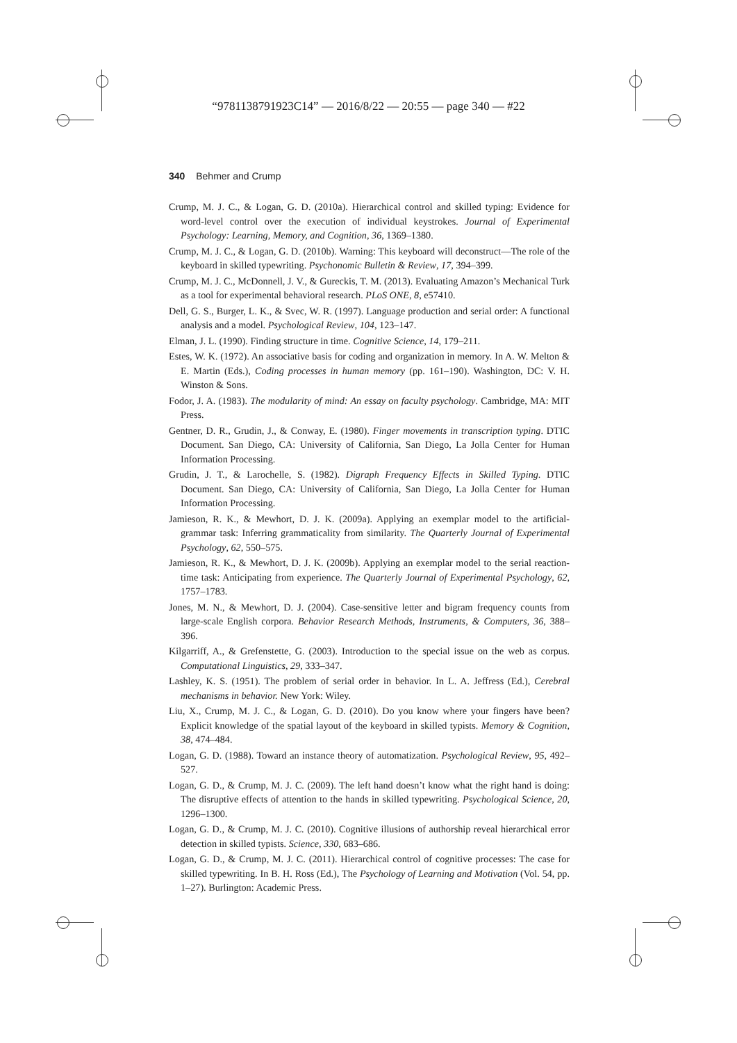“9781138791923C14” — 2016/8/22 — 20:55 — page 340 — #22
340 Behmer and Crump
Crump, M. J. C., & Logan, G. D. (2010a). Hierarchical control and skilled typing: Evidence for word-level control over the execution of individual keystrokes. Journal of Experimental Psychology: Learning, Memory, and Cognition, 36, 1369–1380.
Crump, M. J. C., & Logan, G. D. (2010b). Warning: This keyboard will deconstruct—The role of the keyboard in skilled typewriting. Psychonomic Bulletin & Review, 17, 394–399.
Crump, M. J. C., McDonnell, J. V., & Gureckis, T. M. (2013). Evaluating Amazon’s Mechanical Turk as a tool for experimental behavioral research. PLoS ONE, 8, e57410.
Dell, G. S., Burger, L. K., & Svec, W. R. (1997). Language production and serial order: A functional analysis and a model. Psychological Review, 104, 123–147.
Elman, J. L. (1990). Finding structure in time. Cognitive Science, 14, 179–211.
Estes, W. K. (1972). An associative basis for coding and organization in memory. In A. W. Melton & E. Martin (Eds.), Coding processes in human memory (pp. 161–190). Washington, DC: V. H. Winston & Sons.
Fodor, J. A. (1983). The modularity of mind: An essay on faculty psychology. Cambridge, MA: MIT Press.
Gentner, D. R., Grudin, J., & Conway, E. (1980). Finger movements in transcription typing. DTIC Document. San Diego, CA: University of California, San Diego, La Jolla Center for Human Information Processing.
Grudin, J. T., & Larochelle, S. (1982). Digraph Frequency Effects in Skilled Typing. DTIC Document. San Diego, CA: University of California, San Diego, La Jolla Center for Human Information Processing.
Jamieson, R. K., & Mewhort, D. J. K. (2009a). Applying an exemplar model to the artificial-grammar task: Inferring grammaticality from similarity. The Quarterly Journal of Experimental Psychology, 62, 550–575.
Jamieson, R. K., & Mewhort, D. J. K. (2009b). Applying an exemplar model to the serial reaction-time task: Anticipating from experience. The Quarterly Journal of Experimental Psychology, 62, 1757–1783.
Jones, M. N., & Mewhort, D. J. (2004). Case-sensitive letter and bigram frequency counts from large-scale English corpora. Behavior Research Methods, Instruments, & Computers, 36, 388–396.
Kilgarriff, A., & Grefenstette, G. (2003). Introduction to the special issue on the web as corpus. Computational Linguistics, 29, 333–347.
Lashley, K. S. (1951). The problem of serial order in behavior. In L. A. Jeffress (Ed.), Cerebral mechanisms in behavior. New York: Wiley.
Liu, X., Crump, M. J. C., & Logan, G. D. (2010). Do you know where your fingers have been? Explicit knowledge of the spatial layout of the keyboard in skilled typists. Memory & Cognition, 38, 474–484.
Logan, G. D. (1988). Toward an instance theory of automatization. Psychological Review, 95, 492–527.
Logan, G. D., & Crump, M. J. C. (2009). The left hand doesn’t know what the right hand is doing: The disruptive effects of attention to the hands in skilled typewriting. Psychological Science, 20, 1296–1300.
Logan, G. D., & Crump, M. J. C. (2010). Cognitive illusions of authorship reveal hierarchical error detection in skilled typists. Science, 330, 683–686.
Logan, G. D., & Crump, M. J. C. (2011). Hierarchical control of cognitive processes: The case for skilled typewriting. In B. H. Ross (Ed.), The Psychology of Learning and Motivation (Vol. 54, pp. 1–27). Burlington: Academic Press.